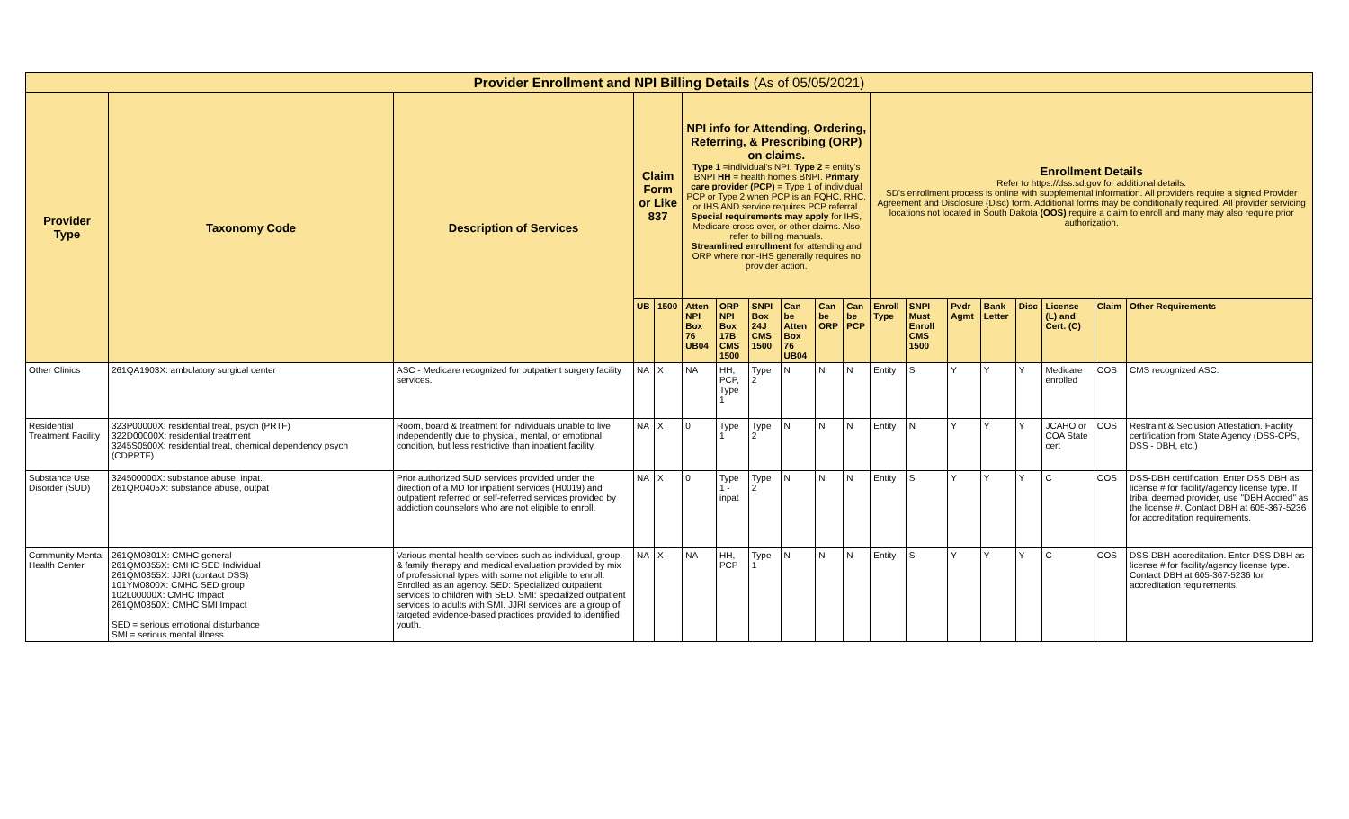| Provider Enrollment and NPI Billing Details (As of 05/05/2021) | | | | | | | | | | | | | | | | | | |
| --- | --- | --- | --- | --- | --- | --- | --- | --- | --- | --- | --- | --- | --- | --- | --- | --- | --- | --- |
| Provider Type | Taxonomy Code | Description of Services | Claim Form or Like 837 | | NPI info for Attending, Ordering, Referring, & Prescribing (ORP) on claims. Type 1 =individual's NPI. Type 2 = entity's BNPI HH = health home's BNPI. Primary care provider (PCP) = Type 1 of individual PCP or Type 2 when PCP is an FQHC, RHC, or IHS AND service requires PCP referral. Special requirements may apply for IHS, Medicare cross-over, or other claims. Also refer to billing manuals. Streamlined enrollment for attending and ORP where non-IHS generally requires no provider action. | | | | | | Enrollment Details Refer to https://dss.sd.gov for additional details. SD's enrollment process is online with supplemental information. All providers require a signed Provider Agreement and Disclosure (Disc) form. Additional forms may be conditionally required. All provider servicing locations not located in South Dakota (OOS) require a claim to enroll and many may also require prior authorization. | | | | | | | |
| | | | UB | 1500 | Atten NPI Box 76 UB04 | ORP NPI Box 17B CMS 1500 | SNPI Box 24J CMS 1500 | Can be Atten Box 76 UB04 | Can be ORP | Can be PCP | Enroll Type | SNPI Must Enroll CMS 1500 | Pvdr Agmt | Bank Letter | Disc | License (L) and Cert. (C) | Claim | Other Requirements |
| Other Clinics | 261QA1903X: ambulatory surgical center | ASC - Medicare recognized for outpatient surgery facility services. | NA | X | NA | HH, PCP, Type 1 | Type 2 | N | N | N | Entity | S | Y | Y | Y | Medicare enrolled | OOS | CMS recognized ASC. |
| Residential Treatment Facility | 323P00000X: residential treat, psych (PRTF) 322D00000X: residential treatment 3245S0500X: residential treat, chemical dependency psych (CDPRTF) | Room, board & treatment for individuals unable to live independently due to physical, mental, or emotional condition, but less restrictive than inpatient facility. | NA | X | 0 | Type 1 | Type 2 | N | N | N | Entity | N | Y | Y | Y | JCAHO or COA State cert | OOS | Restraint & Seclusion Attestation. Facility certification from State Agency (DSS-CPS, DSS - DBH, etc.) |
| Substance Use Disorder (SUD) | 324500000X: substance abuse, inpat. 261QR0405X: substance abuse, outpat | Prior authorized SUD services provided under the direction of a MD for inpatient services (H0019) and outpatient referred or self-referred services provided by addiction counselors who are not eligible to enroll. | NA | X | 0 | Type 1 - inpat | Type 2 | N | N | N | Entity | S | Y | Y | Y | C | OOS | DSS-DBH certification. Enter DSS DBH as license # for facility/agency license type. If tribal deemed provider, use "DBH Accred" as the license #. Contact DBH at 605-367-5236 for accreditation requirements. |
| Community Mental Health Center | 261QM0801X: CMHC general 261QM0855X: CMHC SED Individual 261QM0855X: JJRI (contact DSS) 101YM0800X: CMHC SED group 102L00000X: CMHC Impact 261QM0850X: CMHC SMI Impact SED = serious emotional disturbance SMI = serious mental illness | Various mental health services such as individual, group, & family therapy and medical evaluation provided by mix of professional types with some not eligible to enroll. Enrolled as an agency. SED: Specialized outpatient services to children with SED. SMI: specialized outpatient services to adults with SMI. JJRI services are a group of targeted evidence-based practices provided to identified youth. | NA | X | NA | HH, PCP | Type 1 | N | N | N | Entity | S | Y | Y | Y | C | OOS | DSS-DBH accreditation. Enter DSS DBH as license # for facility/agency license type. Contact DBH at 605-367-5236 for accreditation requirements. |